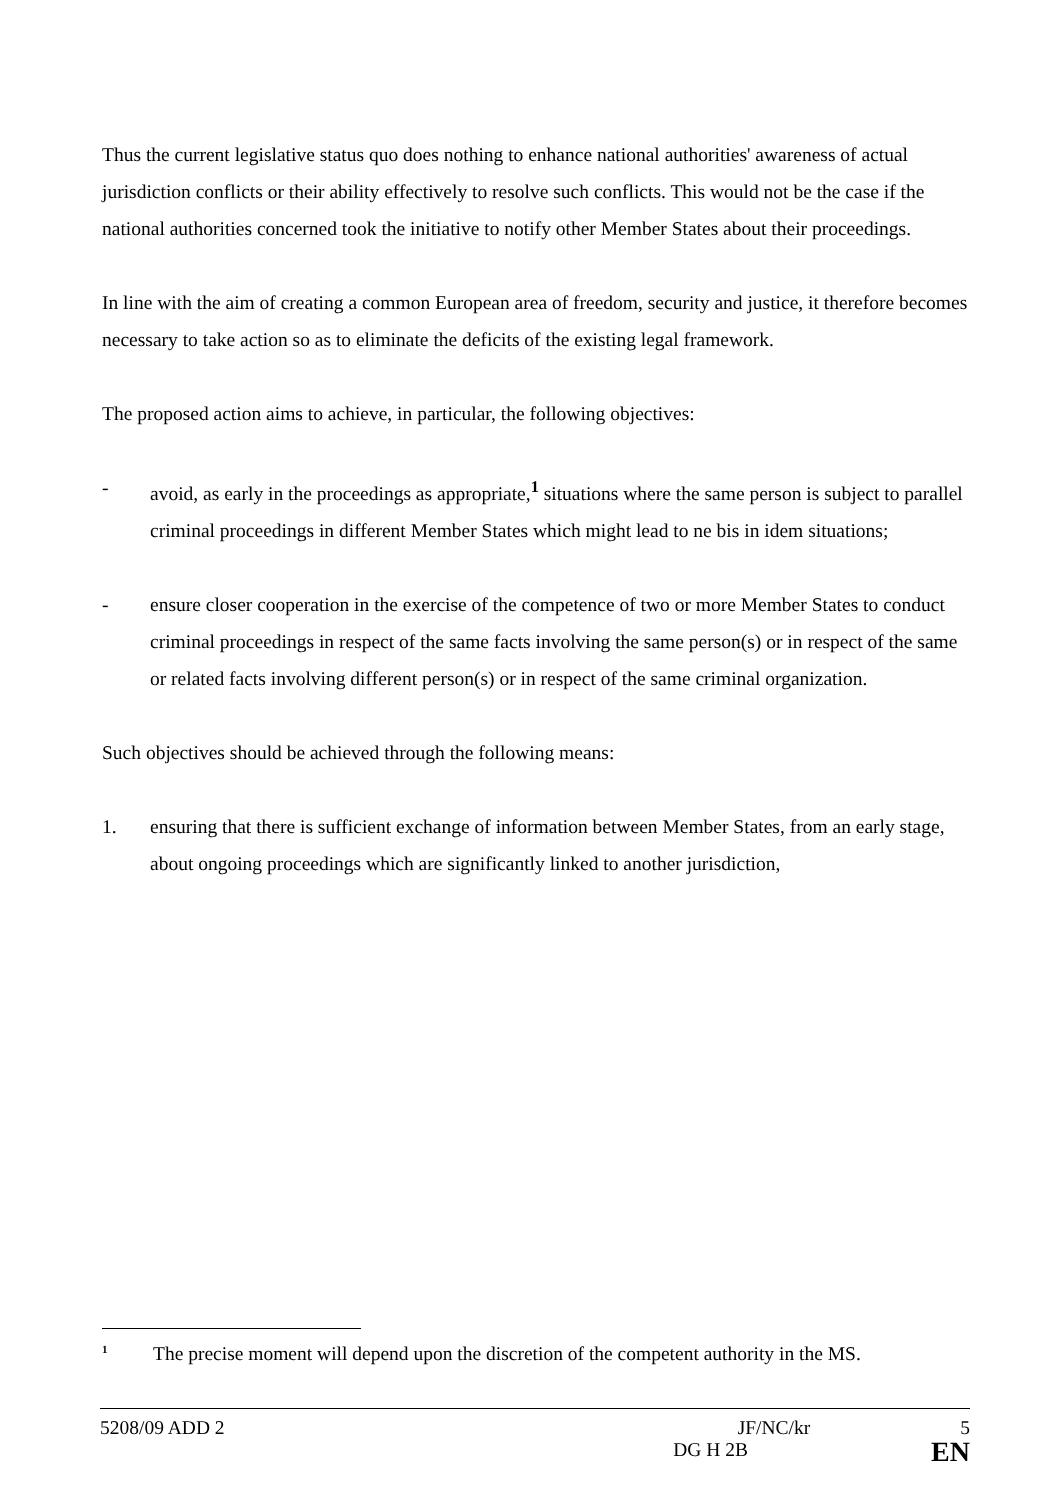Thus the current legislative status quo does nothing to enhance national authorities' awareness of actual jurisdiction conflicts or their ability effectively to resolve such conflicts. This would not be the case if the national authorities concerned took the initiative to notify other Member States about their proceedings.
In line with the aim of creating a common European area of freedom, security and justice, it therefore becomes necessary to take action so as to eliminate the deficits of the existing legal framework.
The proposed action aims to achieve, in particular, the following objectives:
- avoid, as early in the proceedings as appropriate,<sup>1</sup> situations where the same person is subject to parallel criminal proceedings in different Member States which might lead to ne bis in idem situations;
- ensure closer cooperation in the exercise of the competence of two or more Member States to conduct criminal proceedings in respect of the same facts involving the same person(s) or in respect of the same or related facts involving different person(s) or in respect of the same criminal organization.
Such objectives should be achieved through the following means:
1. ensuring that there is sufficient exchange of information between Member States, from an early stage, about ongoing proceedings which are significantly linked to another jurisdiction,
<sup>1</sup> The precise moment will depend upon the discretion of the competent authority in the MS.
5208/09 ADD 2 JF/NC/kr 5
DG H 2B EN